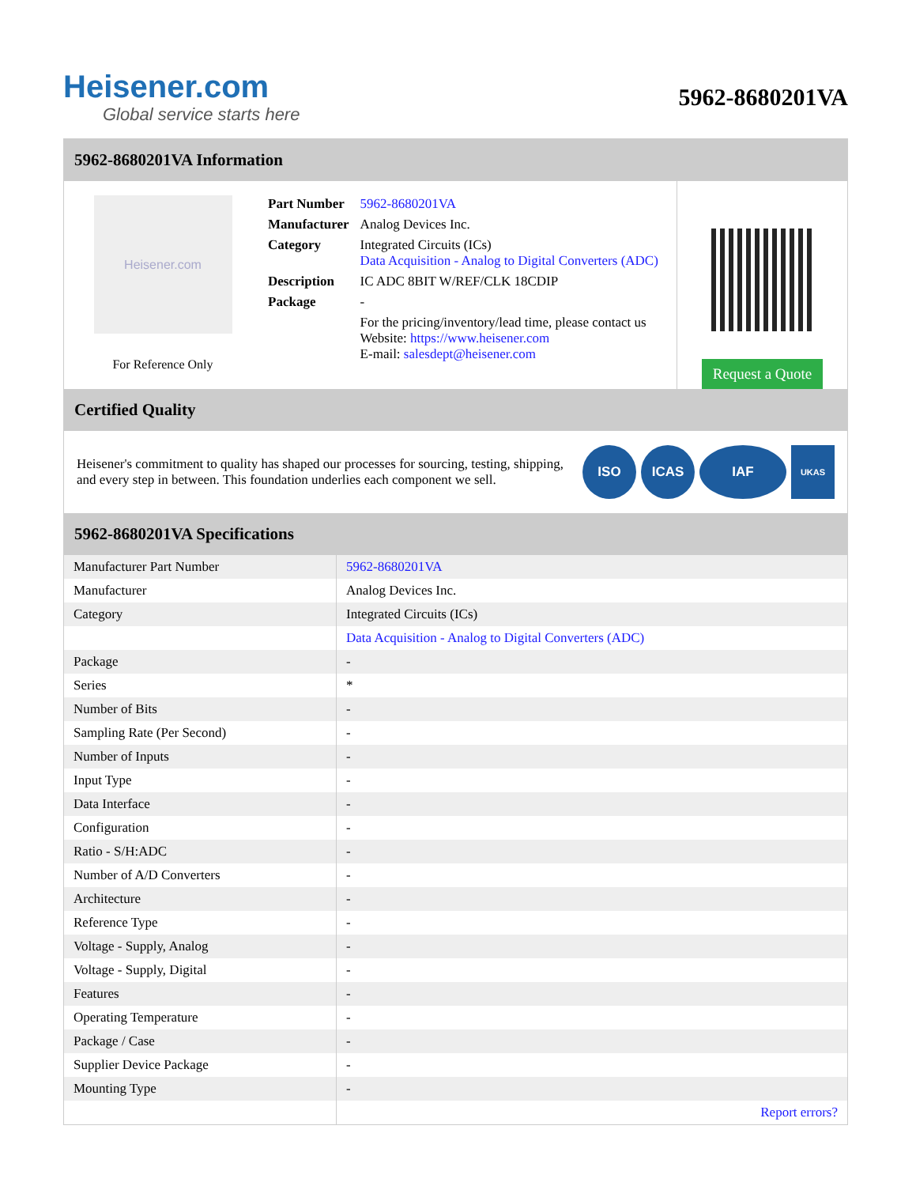Heisener.com
Global service starts here
5962-8680201VA
5962-8680201VA Information
Heisener.com
For Reference Only
| Part Number | 5962-8680201VA |
| Manufacturer | Analog Devices Inc. |
| Category | Integrated Circuits (ICs) Data Acquisition - Analog to Digital Converters (ADC) |
| Description | IC ADC 8BIT W/REF/CLK 18CDIP |
| Package | - |
| | For the pricing/inventory/lead time, please contact us Website: https://www.heisener.com E-mail: salesdept@heisener.com |
Request a Quote
Certified Quality
Heisener's commitment to quality has shaped our processes for sourcing, testing, shipping, and every step in between. This foundation underlies each component we sell.
ISO ICAS IAF
UKAS
5962-8680201VA Specifications
| Manufacturer Part Number | 5962-8680201VA |
| Manufacturer | Analog Devices Inc. |
| Category | Integrated Circuits (ICs) |
| | Data Acquisition - Analog to Digital Converters (ADC) |
| Package | - |
| Series | * |
| Number of Bits | - |
| Sampling Rate (Per Second) | - |
| Number of Inputs | - |
| Input Type | - |
| Data Interface | - |
| Configuration | - |
| Ratio - S/H:ADC | - |
| Number of A/D Converters | - |
| Architecture | - |
| Reference Type | - |
| Voltage - Supply, Analog | - |
| Voltage - Supply, Digital | - |
| Features | - |
| Operating Temperature | - |
| Package / Case | - |
| Supplier Device Package | - |
| Mounting Type | - |
| | Report errors? |